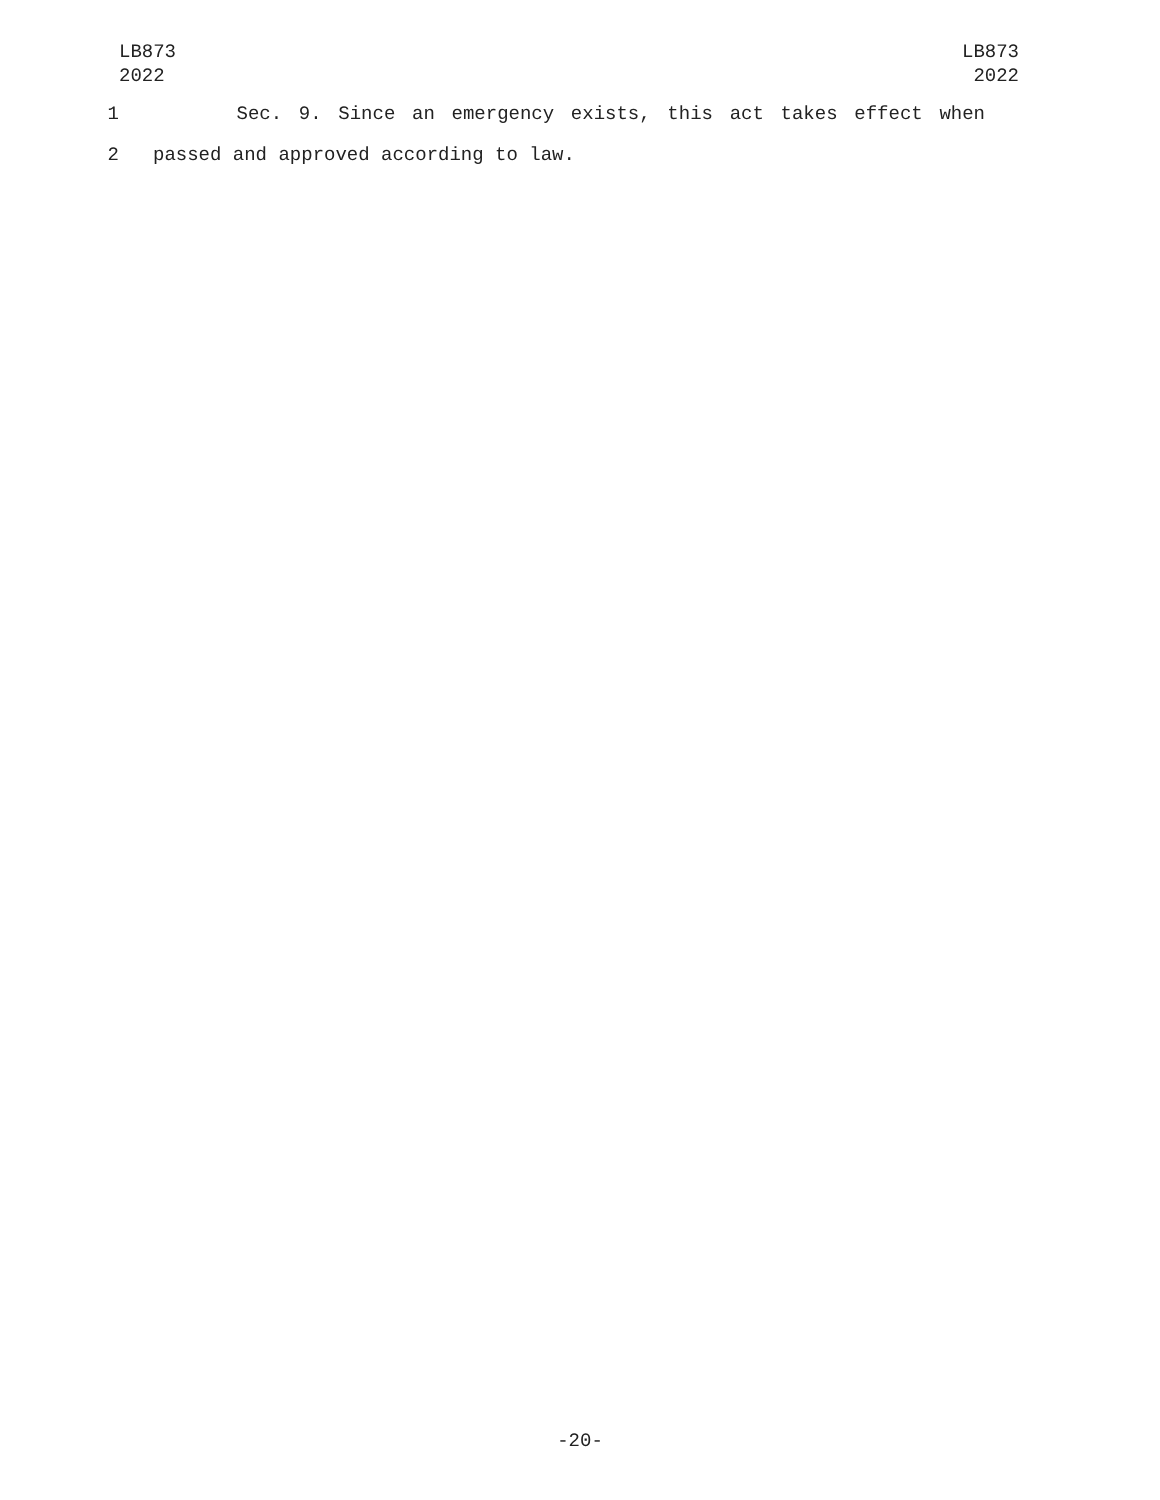LB873
2022
LB873
2022
1 Sec. 9. Since an emergency exists, this act takes effect when
2 passed and approved according to law.
-20-